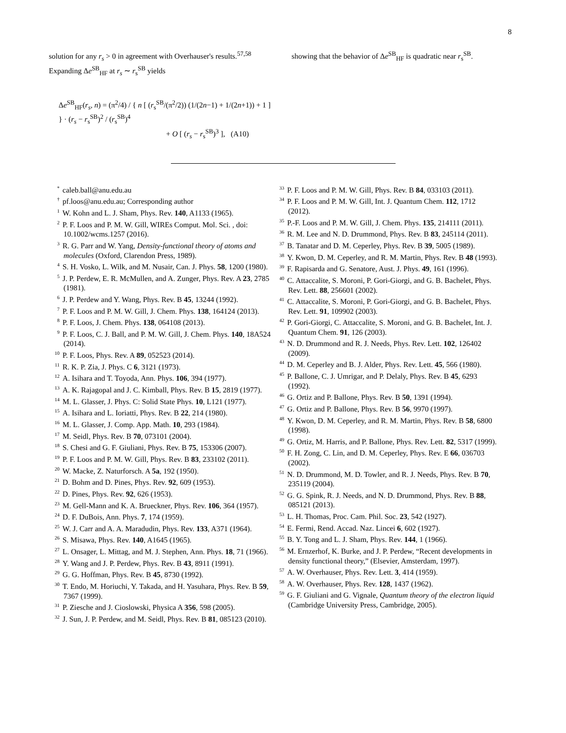8
solution for any r<sub>s</sub> > 0 in agreement with Overhauser's results.<sup>57,58</sup> Expanding Δe<sup>SB</sup><sub>HF</sub> at r<sub>s</sub> ∼ r<sub>s</sub><sup>SB</sup> yields
Δe<sup>SB</sup><sub>HF</sub>(r<sub>s</sub>, n) = (π<sup>2</sup>/4) / { n [ (r<sub>s</sub><sup>SB</sup>/(π<sup>2</sup>/2)) (1/(2n−1) + 1/(2n+1)) + 1 ] } · (r<sub>s</sub> − r<sub>s</sub><sup>SB</sup>)<sup>2</sup> / (r<sub>s</sub><sup>SB</sup>)<sup>4</sup>
+ O [ (r<sub>s</sub> − r<sub>s</sub><sup>SB</sup>)<sup>3</sup> ], (A10)
showing that the behavior of Δe<sup>SB</sup><sub>HF</sub> is quadratic near r<sub>s</sub><sup>SB</sup>.
<sup>*</sup> caleb.ball@anu.edu.au
<sup>†</sup> pf.loos@anu.edu.au; Corresponding author
<sup>1</sup> W. Kohn and L. J. Sham, Phys. Rev. 140, A1133 (1965).
<sup>2</sup> P. F. Loos and P. M. W. Gill, WIREs Comput. Mol. Sci. , doi: 10.1002/wcms.1257 (2016).
<sup>3</sup> R. G. Parr and W. Yang, Density-functional theory of atoms and molecules (Oxford, Clarendon Press, 1989).
<sup>4</sup> S. H. Vosko, L. Wilk, and M. Nusair, Can. J. Phys. 58, 1200 (1980).
<sup>5</sup> J. P. Perdew, E. R. McMullen, and A. Zunger, Phys. Rev. A 23, 2785 (1981).
<sup>6</sup> J. P. Perdew and Y. Wang, Phys. Rev. B 45, 13244 (1992).
<sup>7</sup> P. F. Loos and P. M. W. Gill, J. Chem. Phys. 138, 164124 (2013).
<sup>8</sup> P. F. Loos, J. Chem. Phys. 138, 064108 (2013).
<sup>9</sup> P. F. Loos, C. J. Ball, and P. M. W. Gill, J. Chem. Phys. 140, 18A524 (2014).
<sup>10</sup> P. F. Loos, Phys. Rev. A 89, 052523 (2014).
<sup>11</sup> R. K. P. Zia, J. Phys. C 6, 3121 (1973).
<sup>12</sup> A. Isihara and T. Toyoda, Ann. Phys. 106, 394 (1977).
<sup>13</sup> A. K. Rajagopal and J. C. Kimball, Phys. Rev. B 15, 2819 (1977).
<sup>14</sup> M. L. Glasser, J. Phys. C: Solid State Phys. 10, L121 (1977).
<sup>15</sup> A. Isihara and L. Ioriatti, Phys. Rev. B 22, 214 (1980).
<sup>16</sup> M. L. Glasser, J. Comp. App. Math. 10, 293 (1984).
<sup>17</sup> M. Seidl, Phys. Rev. B 70, 073101 (2004).
<sup>18</sup>S. Chesi and G. F. Giuliani, Phys. Rev. B 75, 153306 (2007).
<sup>19</sup>P. F. Loos and P. M. W. Gill, Phys. Rev. B 83, 233102 (2011).
<sup>20</sup> W. Macke, Z. Naturforsch. A 5a, 192 (1950).
<sup>21</sup> D. Bohm and D. Pines, Phys. Rev. 92, 609 (1953).
<sup>22</sup> D. Pines, Phys. Rev. 92, 626 (1953).
<sup>23</sup> M. Gell-Mann and K. A. Brueckner, Phys. Rev. 106, 364 (1957).
<sup>24</sup> D. F. DuBois, Ann. Phys. 7, 174 (1959).
<sup>25</sup> W. J. Carr and A. A. Maradudin, Phys. Rev. 133, A371 (1964).
<sup>26</sup>S. Misawa, Phys. Rev. 140, A1645 (1965).
<sup>27</sup> L. Onsager, L. Mittag, and M. J. Stephen, Ann. Phys. 18, 71 (1966).
<sup>28</sup> Y. Wang and J. P. Perdew, Phys. Rev. B 43, 8911 (1991).
<sup>29</sup> G. G. Hoffman, Phys. Rev. B 45, 8730 (1992).
<sup>30</sup> T. Endo, M. Horiuchi, Y. Takada, and H. Yasuhara, Phys. Rev. B 59, 7367 (1999).
<sup>31</sup>P. Ziesche and J. Cioslowski, Physica A 356, 598 (2005).
<sup>32</sup> J. Sun, J. P. Perdew, and M. Seidl, Phys. Rev. B 81, 085123 (2010).
<sup>33</sup>P. F. Loos and P. M. W. Gill, Phys. Rev. B 84, 033103 (2011).
<sup>34</sup>P. F. Loos and P. M. W. Gill, Int. J. Quantum Chem. 112, 1712 (2012).
<sup>35</sup>P.-F. Loos and P. M. W. Gill, J. Chem. Phys. 135, 214111 (2011).
<sup>36</sup> R. M. Lee and N. D. Drummond, Phys. Rev. B 83, 245114 (2011).
<sup>37</sup>B. Tanatar and D. M. Ceperley, Phys. Rev. B 39, 5005 (1989).
<sup>38</sup> Y. Kwon, D. M. Ceperley, and R. M. Martin, Phys. Rev. B 48 (1993).
<sup>39</sup>F. Rapisarda and G. Senatore, Aust. J. Phys. 49, 161 (1996).
<sup>40</sup>C. Attaccalite, S. Moroni, P. Gori-Giorgi, and G. B. Bachelet, Phys. Rev. Lett. 88, 256601 (2002).
<sup>41</sup>C. Attaccalite, S. Moroni, P. Gori-Giorgi, and G. B. Bachelet, Phys. Rev. Lett. 91, 109902 (2003).
<sup>42</sup>P. Gori-Giorgi, C. Attaccalite, S. Moroni, and G. B. Bachelet, Int. J. Quantum Chem. 91, 126 (2003).
<sup>43</sup>N. D. Drummond and R. J. Needs, Phys. Rev. Lett. 102, 126402 (2009).
<sup>44</sup> D. M. Ceperley and B. J. Alder, Phys. Rev. Lett. 45, 566 (1980).
<sup>45</sup>P. Ballone, C. J. Umrigar, and P. Delaly, Phys. Rev. B 45, 6293 (1992).
<sup>46</sup> G. Ortiz and P. Ballone, Phys. Rev. B 50, 1391 (1994).
<sup>47</sup> G. Ortiz and P. Ballone, Phys. Rev. B 56, 9970 (1997).
<sup>48</sup>Y. Kwon, D. M. Ceperley, and R. M. Martin, Phys. Rev. B 58, 6800 (1998).
<sup>49</sup> G. Ortiz, M. Harris, and P. Ballone, Phys. Rev. Lett. 82, 5317 (1999).
<sup>50</sup>F. H. Zong, C. Lin, and D. M. Ceperley, Phys. Rev. E 66, 036703 (2002).
<sup>51</sup>N. D. Drummond, M. D. Towler, and R. J. Needs, Phys. Rev. B 70, 235119 (2004).
<sup>52</sup> G. G. Spink, R. J. Needs, and N. D. Drummond, Phys. Rev. B 88, 085121 (2013).
<sup>53</sup> L. H. Thomas, Proc. Cam. Phil. Soc. 23, 542 (1927).
<sup>54</sup> E. Fermi, Rend. Accad. Naz. Lincei 6, 602 (1927).
<sup>55</sup>B. Y. Tong and L. J. Sham, Phys. Rev. 144, 1 (1966).
<sup>56</sup> M. Ernzerhof, K. Burke, and J. P. Perdew, “Recent developments in density functional theory,” (Elsevier, Amsterdam, 1997).
<sup>57</sup> A. W. Overhauser, Phys. Rev. Lett. 3, 414 (1959).
<sup>58</sup> A. W. Overhauser, Phys. Rev. 128, 1437 (1962).
<sup>59</sup> G. F. Giuliani and G. Vignale, Quantum theory of the electron liquid (Cambridge University Press, Cambridge, 2005).